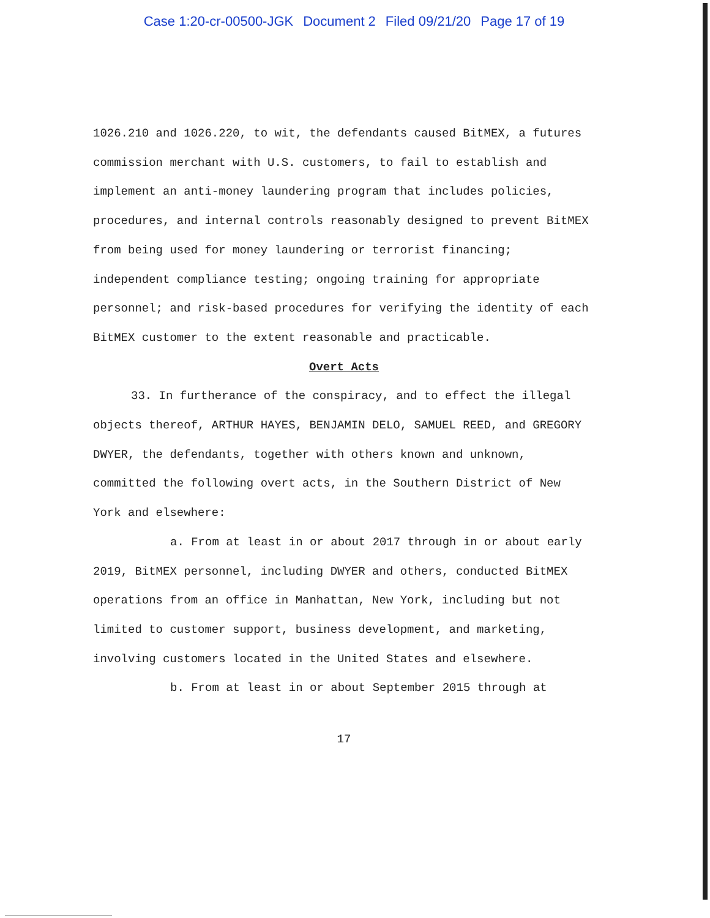Case 1:20-cr-00500-JGK Document 2 Filed 09/21/20 Page 17 of 19
1026.210 and 1026.220, to wit, the defendants caused BitMEX, a futures commission merchant with U.S. customers, to fail to establish and implement an anti-money laundering program that includes policies, procedures, and internal controls reasonably designed to prevent BitMEX from being used for money laundering or terrorist financing; independent compliance testing; ongoing training for appropriate personnel; and risk-based procedures for verifying the identity of each BitMEX customer to the extent reasonable and practicable.
Overt Acts
33. In furtherance of the conspiracy, and to effect the illegal objects thereof, ARTHUR HAYES, BENJAMIN DELO, SAMUEL REED, and GREGORY DWYER, the defendants, together with others known and unknown, committed the following overt acts, in the Southern District of New York and elsewhere:
a. From at least in or about 2017 through in or about early 2019, BitMEX personnel, including DWYER and others, conducted BitMEX operations from an office in Manhattan, New York, including but not limited to customer support, business development, and marketing, involving customers located in the United States and elsewhere.
b. From at least in or about September 2015 through at
17